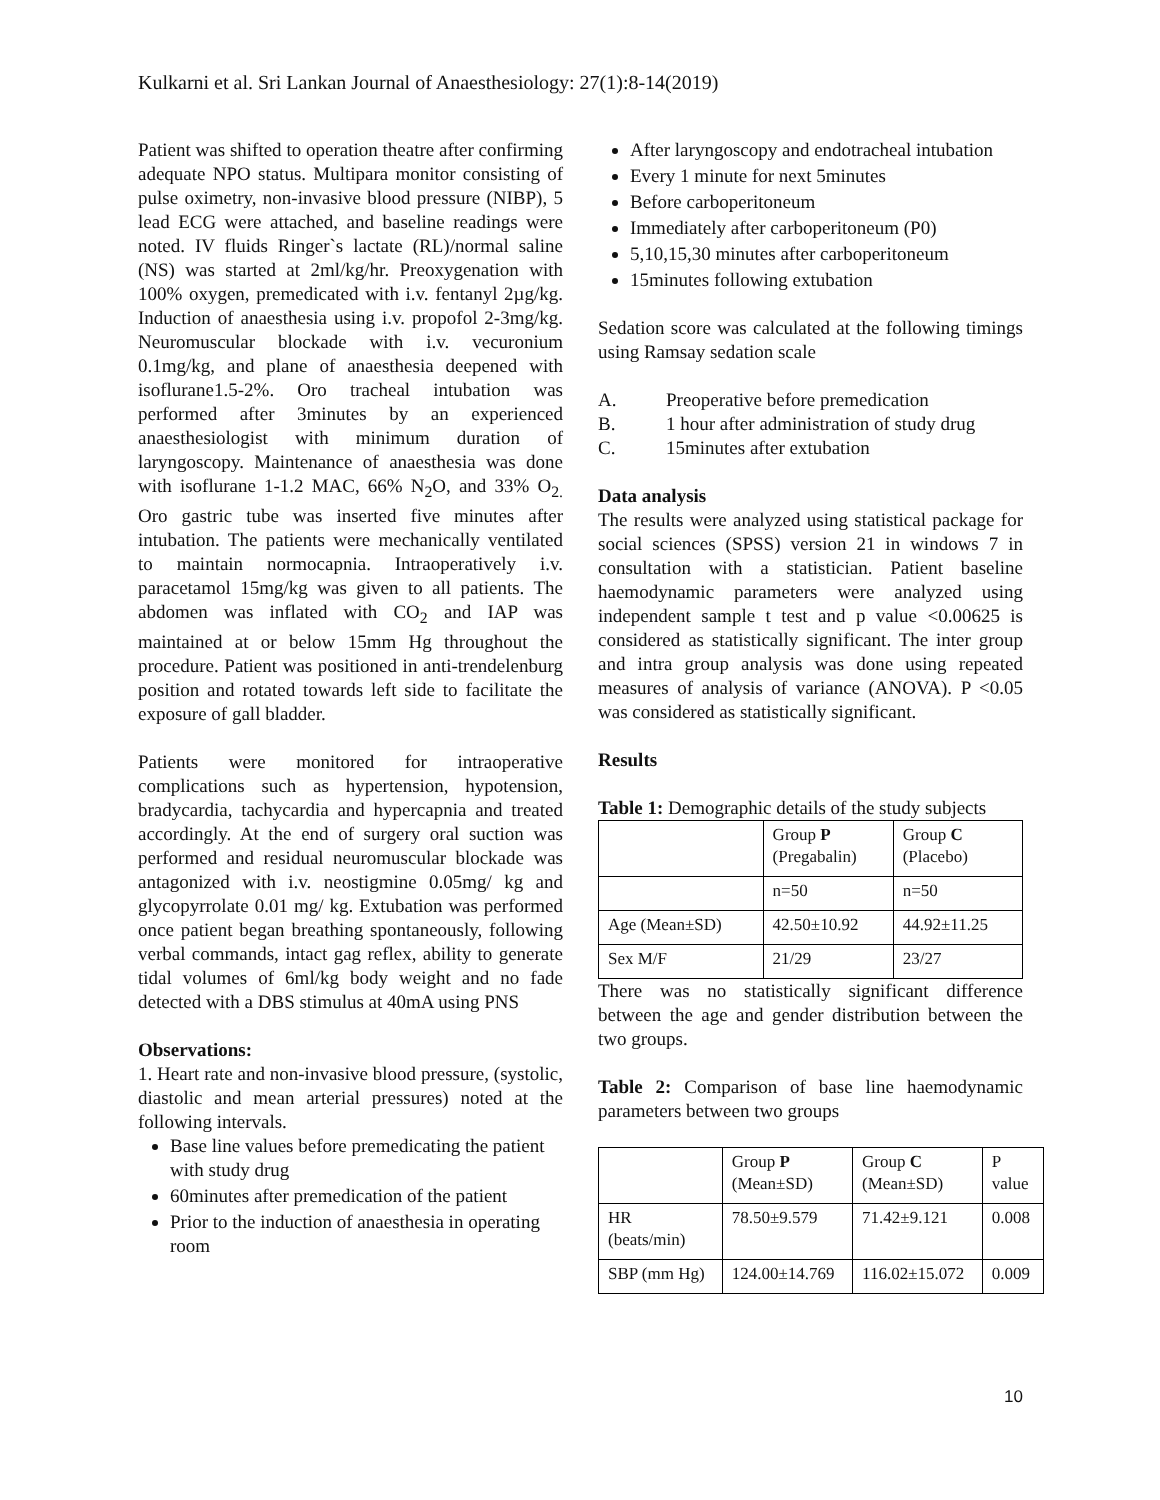Kulkarni et al. Sri Lankan Journal of Anaesthesiology: 27(1):8-14(2019)
Patient was shifted to operation theatre after confirming adequate NPO status. Multipara monitor consisting of pulse oximetry, non-invasive blood pressure (NIBP), 5 lead ECG were attached, and baseline readings were noted. IV fluids Ringer`s lactate (RL)/normal saline (NS) was started at 2ml/kg/hr. Preoxygenation with 100% oxygen, premedicated with i.v. fentanyl 2µg/kg. Induction of anaesthesia using i.v. propofol 2-3mg/kg. Neuromuscular blockade with i.v. vecuronium 0.1mg/kg, and plane of anaesthesia deepened with isoflurane1.5-2%. Oro tracheal intubation was performed after 3minutes by an experienced anaesthesiologist with minimum duration of laryngoscopy. Maintenance of anaesthesia was done with isoflurane 1-1.2 MAC, 66% N<sub>2</sub>O, and 33% O<sub>2.</sub> Oro gastric tube was inserted five minutes after intubation. The patients were mechanically ventilated to maintain normocapnia. Intraoperatively i.v. paracetamol 15mg/kg was given to all patients. The abdomen was inflated with CO<sub>2</sub> and IAP was maintained at or below 15mm Hg throughout the procedure. Patient was positioned in anti-trendelenburg position and rotated towards left side to facilitate the exposure of gall bladder.
Patients were monitored for intraoperative complications such as hypertension, hypotension, bradycardia, tachycardia and hypercapnia and treated accordingly. At the end of surgery oral suction was performed and residual neuromuscular blockade was antagonized with i.v. neostigmine 0.05mg/ kg and glycopyrrolate 0.01 mg/ kg. Extubation was performed once patient began breathing spontaneously, following verbal commands, intact gag reflex, ability to generate tidal volumes of 6ml/kg body weight and no fade detected with a DBS stimulus at 40mA using PNS
Observations:
1. Heart rate and non-invasive blood pressure, (systolic, diastolic and mean arterial pressures) noted at the following intervals.
Base line values before premedicating the patient with study drug
60minutes after premedication of the patient
Prior to the induction of anaesthesia in operating room
After laryngoscopy and endotracheal intubation
Every 1 minute for next 5minutes
Before carboperitoneum
Immediately after carboperitoneum (P0)
5,10,15,30 minutes after carboperitoneum
15minutes following extubation
Sedation score was calculated at the following timings using Ramsay sedation scale
A. Preoperative before premedication
B. 1 hour after administration of study drug
C. 15minutes after extubation
Data analysis
The results were analyzed using statistical package for social sciences (SPSS) version 21 in windows 7 in consultation with a statistician. Patient baseline haemodynamic parameters were analyzed using independent sample t test and p value <0.00625 is considered as statistically significant. The inter group and intra group analysis was done using repeated measures of analysis of variance (ANOVA). P <0.05 was considered as statistically significant.
Results
Table 1: Demographic details of the study subjects
| | Group P (Pregabalin) | Group C (Placebo) |
| | n=50 | n=50 |
| Age (Mean±SD) | 42.50±10.92 | 44.92±11.25 |
| Sex M/F | 21/29 | 23/27 |
There was no statistically significant difference between the age and gender distribution between the two groups.
Table 2: Comparison of base line haemodynamic parameters between two groups
| | Group P (Mean±SD) | Group C (Mean±SD) | P value |
| HR (beats/min) | 78.50±9.579 | 71.42±9.121 | 0.008 |
| SBP (mm Hg) | 124.00±14.769 | 116.02±15.072 | 0.009 |
10